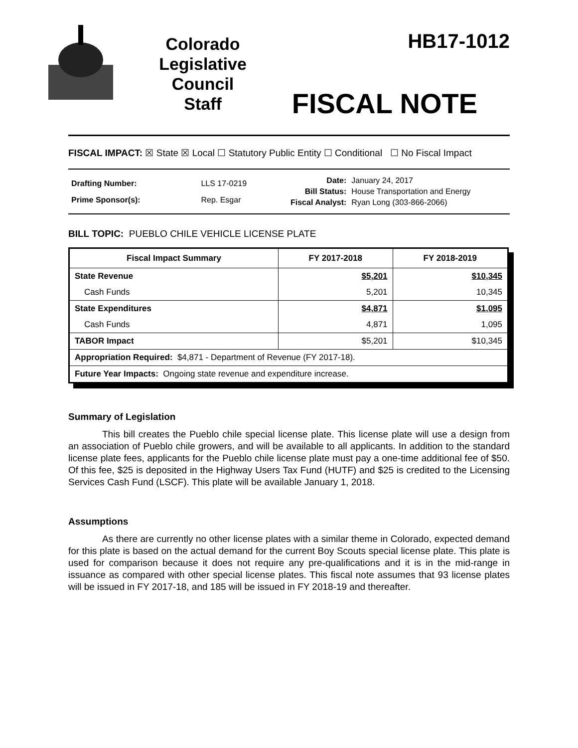Colorado
Legislative
Council
Staff
HB17-1012
FISCAL NOTE
FISCAL IMPACT: ☒ State ☒ Local ☐ Statutory Public Entity ☐ Conditional ☐ No Fiscal Impact
| Drafting Number: | LLS 17-0219 |
| Prime Sponsor(s): | Rep. Esgar |
| Date: | January 24, 2017 |
| Bill Status: | House Transportation and Energy |
| Fiscal Analyst: | Ryan Long (303-866-2066) |
BILL TOPIC: PUEBLO CHILE VEHICLE LICENSE PLATE
| Fiscal Impact Summary | FY 2017-2018 | FY 2018-2019 |
| --- | --- | --- |
| State Revenue | $5,201 | $10,345 |
| Cash Funds | 5,201 | 10,345 |
| State Expenditures | $4,871 | $1,095 |
| Cash Funds | 4,871 | 1,095 |
| TABOR Impact | $5,201 | $10,345 |
| Appropriation Required: $4,871 - Department of Revenue (FY 2017-18). | | |
| Future Year Impacts: Ongoing state revenue and expenditure increase. | | |
Summary of Legislation
This bill creates the Pueblo chile special license plate. This license plate will use a design from an association of Pueblo chile growers, and will be available to all applicants. In addition to the standard license plate fees, applicants for the Pueblo chile license plate must pay a one-time additional fee of $50. Of this fee, $25 is deposited in the Highway Users Tax Fund (HUTF) and $25 is credited to the Licensing Services Cash Fund (LSCF). This plate will be available January 1, 2018.
Assumptions
As there are currently no other license plates with a similar theme in Colorado, expected demand for this plate is based on the actual demand for the current Boy Scouts special license plate. This plate is used for comparison because it does not require any pre-qualifications and it is in the mid-range in issuance as compared with other special license plates. This fiscal note assumes that 93 license plates will be issued in FY 2017-18, and 185 will be issued in FY 2018-19 and thereafter.